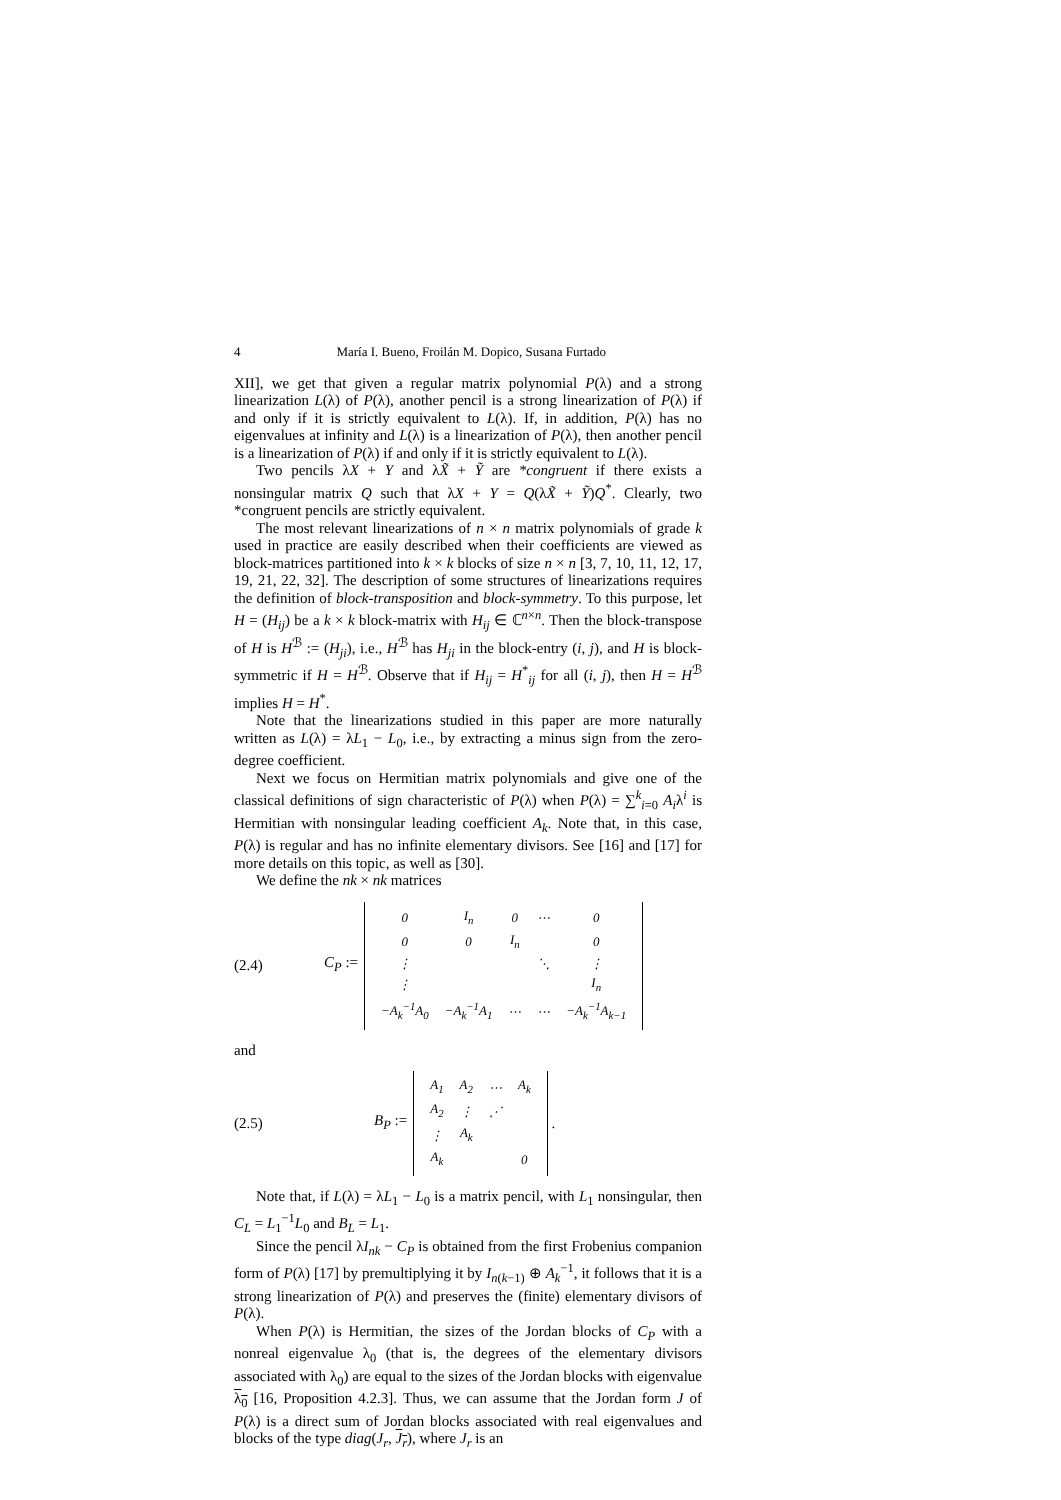4 María I. Bueno, Froilán M. Dopico, Susana Furtado
XII], we get that given a regular matrix polynomial P(λ) and a strong linearization L(λ) of P(λ), another pencil is a strong linearization of P(λ) if and only if it is strictly equivalent to L(λ). If, in addition, P(λ) has no eigenvalues at infinity and L(λ) is a linearization of P(λ), then another pencil is a linearization of P(λ) if and only if it is strictly equivalent to L(λ).
Two pencils λX + Y and λX̃ + Ỹ are *congruent if there exists a nonsingular matrix Q such that λX + Y = Q(λX̃ + Ỹ)Q<sup>*</sup>. Clearly, two *congruent pencils are strictly equivalent.
The most relevant linearizations of n × n matrix polynomials of grade k used in practice are easily described when their coefficients are viewed as block-matrices partitioned into k × k blocks of size n × n [3, 7, 10, 11, 12, 17, 19, 21, 22, 32]. The description of some structures of linearizations requires the definition of block-transposition and block-symmetry. To this purpose, let H = (H<sub>ij</sub>) be a k × k block-matrix with H<sub>ij</sub> ∈ ℂ<sup>n×n</sup>. Then the block-transpose of H is H<sup>ℬ</sup> := (H<sub>ji</sub>), i.e., H<sup>ℬ</sup> has H<sub>ji</sub> in the block-entry (i, j), and H is block-symmetric if H = H<sup>ℬ</sup>. Observe that if H<sub>ij</sub> = H<sup>*</sup><sub>ij</sub> for all (i, j), then H = H<sup>ℬ</sup> implies H = H<sup>*</sup>.
Note that the linearizations studied in this paper are more naturally written as L(λ) = λL<sub>1</sub> − L<sub>0</sub>, i.e., by extracting a minus sign from the zero-degree coefficient.
Next we focus on Hermitian matrix polynomials and give one of the classical definitions of sign characteristic of P(λ) when P(λ) = ∑<sup>k</sup><sub>i=0</sub> A<sub>i</sub>λ<sup>i</sup> is Hermitian with nonsingular leading coefficient A<sub>k</sub>. Note that, in this case, P(λ) is regular and has no infinite elementary divisors. See [16] and [17] for more details on this topic, as well as [30].
We define the nk × nk matrices
(2.4) C<sub>P</sub> :=
| 0 | I<sub>n</sub> | 0 | ⋯ | 0 |
| 0 | 0 | I<sub>n</sub> | | 0 |
| ⋮ | | | ⋱ | ⋮ |
| ⋮ | | | | I<sub>n</sub> |
| −A<sub>k</sub><sup>−1</sup>A<sub>0</sub> | −A<sub>k</sub><sup>−1</sup>A<sub>1</sub> | ⋯ | ⋯ | −A<sub>k</sub><sup>−1</sup>A<sub>k−1</sub> |
and
(2.5) B<sub>P</sub> :=
| A<sub>1</sub> | A<sub>2</sub> | ⋯ | A<sub>k</sub> |
| A<sub>2</sub> | ⋮ | ⋰ | |
| ⋮ | A<sub>k</sub> | | |
| A<sub>k</sub> | | | 0 |
.
Note that, if L(λ) = λL<sub>1</sub> − L<sub>0</sub> is a matrix pencil, with L<sub>1</sub> nonsingular, then C<sub>L</sub> = L<sub>1</sub><sup>−1</sup>L<sub>0</sub> and B<sub>L</sub> = L<sub>1</sub>.
Since the pencil λI<sub>nk</sub> − C<sub>P</sub> is obtained from the first Frobenius companion form of P(λ) [17] by premultiplying it by I<sub>n(k−1)</sub> ⊕ A<sub>k</sub><sup>−1</sup>, it follows that it is a strong linearization of P(λ) and preserves the (finite) elementary divisors of P(λ).
When P(λ) is Hermitian, the sizes of the Jordan blocks of C<sub>P</sub> with a nonreal eigenvalue λ<sub>0</sub> (that is, the degrees of the elementary divisors associated with λ<sub>0</sub>) are equal to the sizes of the Jordan blocks with eigenvalue λ<sub>0</sub> [16, Proposition 4.2.3]. Thus, we can assume that the Jordan form J of P(λ) is a direct sum of Jordan blocks associated with real eigenvalues and blocks of the type diag(J<sub>r</sub>, J<sub>r</sub>), where J<sub>r</sub> is an